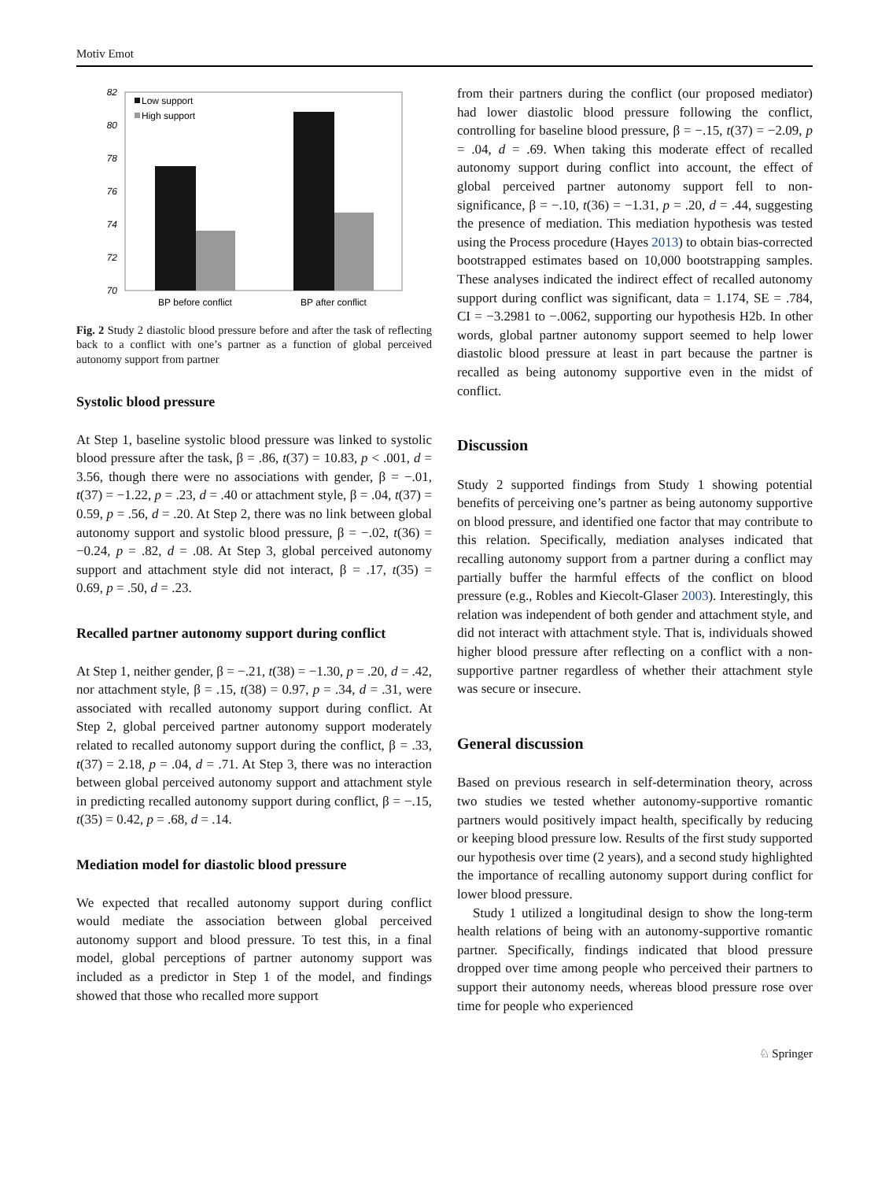Motiv Emot
82
80
78
76
74
72
70
Low support
High support
BP before conflict
BP after conflict
Fig. 2 Study 2 diastolic blood pressure before and after the task of reflecting back to a conflict with one’s partner as a function of global perceived autonomy support from partner
Systolic blood pressure
At Step 1, baseline systolic blood pressure was linked to systolic blood pressure after the task, β = .86, t(37) = 10.83, p < .001, d = 3.56, though there were no associations with gender, β = −.01, t(37) = −1.22, p = .23, d = .40 or attachment style, β = .04, t(37) = 0.59, p = .56, d = .20. At Step 2, there was no link between global autonomy support and systolic blood pressure, β = −.02, t(36) = −0.24, p = .82, d = .08. At Step 3, global perceived autonomy support and attachment style did not interact, β = .17, t(35) = 0.69, p = .50, d = .23.
Recalled partner autonomy support during conflict
At Step 1, neither gender, β = −.21, t(38) = −1.30, p = .20, d = .42, nor attachment style, β = .15, t(38) = 0.97, p = .34, d = .31, were associated with recalled autonomy support during conflict. At Step 2, global perceived partner autonomy support moderately related to recalled autonomy support during the conflict, β = .33, t(37) = 2.18, p = .04, d = .71. At Step 3, there was no interaction between global perceived autonomy support and attachment style in predicting recalled autonomy support during conflict, β = −.15, t(35) = 0.42, p = .68, d = .14.
Mediation model for diastolic blood pressure
We expected that recalled autonomy support during conflict would mediate the association between global perceived autonomy support and blood pressure. To test this, in a final model, global perceptions of partner autonomy support was included as a predictor in Step 1 of the model, and findings showed that those who recalled more support
from their partners during the conflict (our proposed mediator) had lower diastolic blood pressure following the conflict, controlling for baseline blood pressure, β = −.15, t(37) = −2.09, p = .04, d = .69. When taking this moderate effect of recalled autonomy support during conflict into account, the effect of global perceived partner autonomy support fell to non-significance, β = −.10, t(36) = −1.31, p = .20, d = .44, suggesting the presence of mediation. This mediation hypothesis was tested using the Process procedure (Hayes 2013) to obtain bias-corrected bootstrapped estimates based on 10,000 bootstrapping samples. These analyses indicated the indirect effect of recalled autonomy support during conflict was significant, data = 1.174, SE = .784, CI = −3.2981 to −.0062, supporting our hypothesis H2b. In other words, global partner autonomy support seemed to help lower diastolic blood pressure at least in part because the partner is recalled as being autonomy supportive even in the midst of conflict.
Discussion
Study 2 supported findings from Study 1 showing potential benefits of perceiving one’s partner as being autonomy supportive on blood pressure, and identified one factor that may contribute to this relation. Specifically, mediation analyses indicated that recalling autonomy support from a partner during a conflict may partially buffer the harmful effects of the conflict on blood pressure (e.g., Robles and Kiecolt-Glaser 2003). Interestingly, this relation was independent of both gender and attachment style, and did not interact with attachment style. That is, individuals showed higher blood pressure after reflecting on a conflict with a non-supportive partner regardless of whether their attachment style was secure or insecure.
General discussion
Based on previous research in self-determination theory, across two studies we tested whether autonomy-supportive romantic partners would positively impact health, specifically by reducing or keeping blood pressure low. Results of the first study supported our hypothesis over time (2 years), and a second study highlighted the importance of recalling autonomy support during conflict for lower blood pressure.
Study 1 utilized a longitudinal design to show the long-term health relations of being with an autonomy-supportive romantic partner. Specifically, findings indicated that blood pressure dropped over time among people who perceived their partners to support their autonomy needs, whereas blood pressure rose over time for people who experienced
♘ Springer